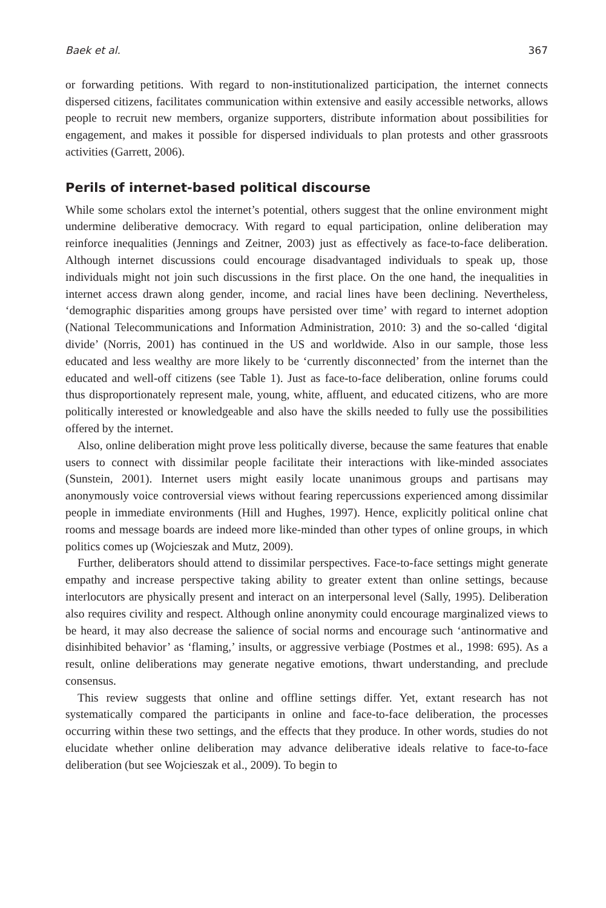Baek et al. 367
or forwarding petitions. With regard to non-institutionalized participation, the internet connects dispersed citizens, facilitates communication within extensive and easily accessible networks, allows people to recruit new members, organize supporters, distribute information about possibilities for engagement, and makes it possible for dispersed individuals to plan protests and other grassroots activities (Garrett, 2006).
Perils of internet-based political discourse
While some scholars extol the internet’s potential, others suggest that the online environment might undermine deliberative democracy. With regard to equal participation, online deliberation may reinforce inequalities (Jennings and Zeitner, 2003) just as effectively as face-to-face deliberation. Although internet discussions could encourage disadvantaged individuals to speak up, those individuals might not join such discussions in the first place. On the one hand, the inequalities in internet access drawn along gender, income, and racial lines have been declining. Nevertheless, ‘demographic disparities among groups have persisted over time’ with regard to internet adoption (National Telecommunications and Information Administration, 2010: 3) and the so-called ‘digital divide’ (Norris, 2001) has continued in the US and worldwide. Also in our sample, those less educated and less wealthy are more likely to be ‘currently disconnected’ from the internet than the educated and well-off citizens (see Table 1). Just as face-to-face deliberation, online forums could thus disproportionately represent male, young, white, affluent, and educated citizens, who are more politically interested or knowledgeable and also have the skills needed to fully use the possibilities offered by the internet.
Also, online deliberation might prove less politically diverse, because the same features that enable users to connect with dissimilar people facilitate their interactions with like-minded associates (Sunstein, 2001). Internet users might easily locate unanimous groups and partisans may anonymously voice controversial views without fearing repercussions experienced among dissimilar people in immediate environments (Hill and Hughes, 1997). Hence, explicitly political online chat rooms and message boards are indeed more like-minded than other types of online groups, in which politics comes up (Wojcieszak and Mutz, 2009).
Further, deliberators should attend to dissimilar perspectives. Face-to-face settings might generate empathy and increase perspective taking ability to greater extent than online settings, because interlocutors are physically present and interact on an interpersonal level (Sally, 1995). Deliberation also requires civility and respect. Although online anonymity could encourage marginalized views to be heard, it may also decrease the salience of social norms and encourage such ‘antinormative and disinhibited behavior’ as ‘flaming,’ insults, or aggressive verbiage (Postmes et al., 1998: 695). As a result, online deliberations may generate negative emotions, thwart understanding, and preclude consensus.
This review suggests that online and offline settings differ. Yet, extant research has not systematically compared the participants in online and face-to-face deliberation, the processes occurring within these two settings, and the effects that they produce. In other words, studies do not elucidate whether online deliberation may advance deliberative ideals relative to face-to-face deliberation (but see Wojcieszak et al., 2009). To begin to